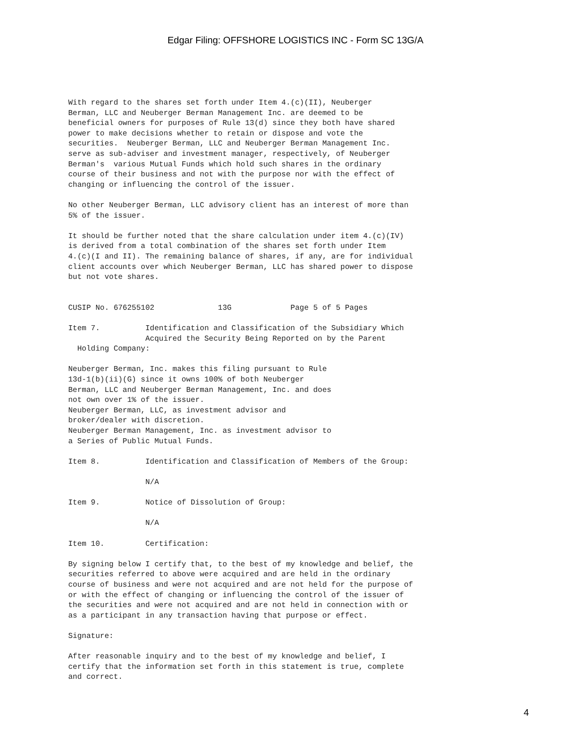Edgar Filing: OFFSHORE LOGISTICS INC - Form SC 13G/A
With regard to the shares set forth under Item 4.(c)(II), Neuberger
Berman, LLC and Neuberger Berman Management Inc. are deemed to be
beneficial owners for purposes of Rule 13(d) since they both have shared
power to make decisions whether to retain or dispose and vote the
securities.  Neuberger Berman, LLC and Neuberger Berman Management Inc.
serve as sub-adviser and investment manager, respectively, of Neuberger
Berman's  various Mutual Funds which hold such shares in the ordinary
course of their business and not with the purpose nor with the effect of
changing or influencing the control of the issuer.

No other Neuberger Berman, LLC advisory client has an interest of more than
5% of the issuer.

It should be further noted that the share calculation under item 4.(c)(IV)
is derived from a total combination of the shares set forth under Item
4.(c)(I and II). The remaining balance of shares, if any, are for individual
client accounts over which Neuberger Berman, LLC has shared power to dispose
but not vote shares.


CUSIP No. 676255102              13G             Page 5 of 5 Pages

Item 7.          Identification and Classification of the Subsidiary Which
                 Acquired the Security Being Reported on by the Parent
  Holding Company:

Neuberger Berman, Inc. makes this filing pursuant to Rule
13d-1(b)(ii)(G) since it owns 100% of both Neuberger
Berman, LLC and Neuberger Berman Management, Inc. and does
not own over 1% of the issuer.
Neuberger Berman, LLC, as investment advisor and
broker/dealer with discretion.
Neuberger Berman Management, Inc. as investment advisor to
a Series of Public Mutual Funds.

Item 8.          Identification and Classification of Members of the Group:

                 N/A

Item 9.          Notice of Dissolution of Group:

                 N/A

Item 10.         Certification:

By signing below I certify that, to the best of my knowledge and belief, the
securities referred to above were acquired and are held in the ordinary
course of business and were not acquired and are not held for the purpose of
or with the effect of changing or influencing the control of the issuer of
the securities and were not acquired and are not held in connection with or
as a participant in any transaction having that purpose or effect.

Signature:

After reasonable inquiry and to the best of my knowledge and belief, I
certify that the information set forth in this statement is true, complete
and correct.
4